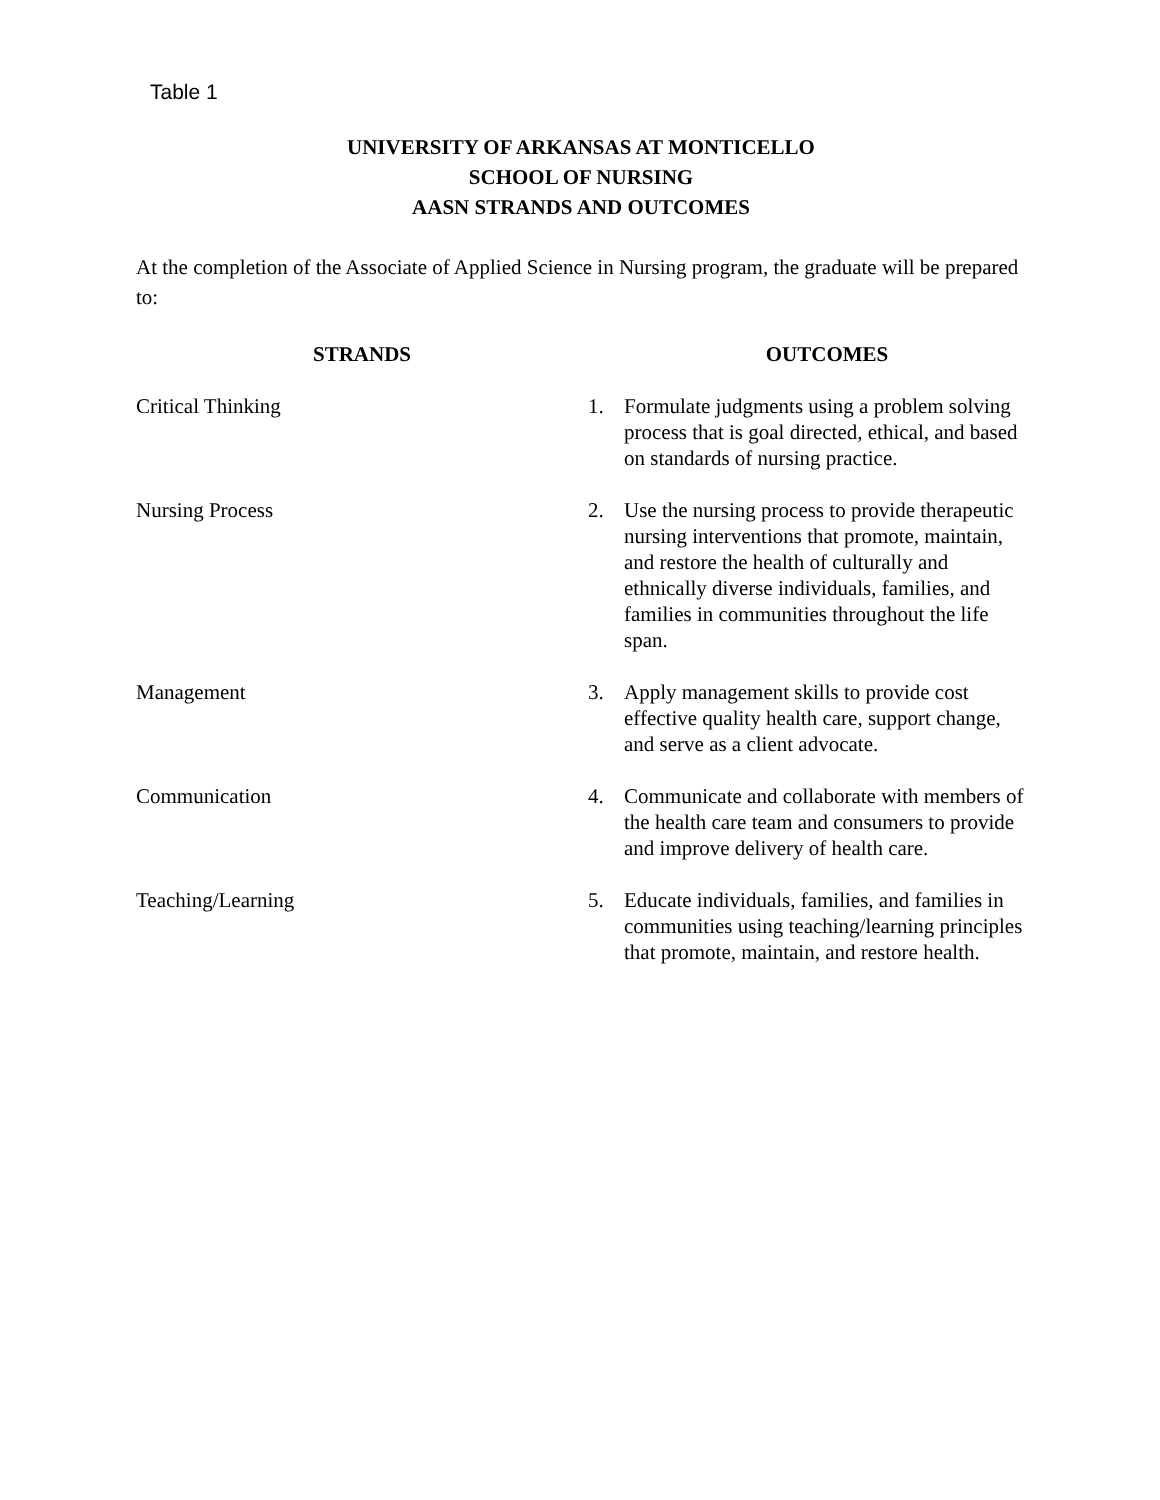Table 1
UNIVERSITY OF ARKANSAS AT MONTICELLO
SCHOOL OF NURSING
AASN STRANDS AND OUTCOMES
At the completion of the Associate of Applied Science in Nursing program, the graduate will be prepared to:
| STRANDS | OUTCOMES | |
| --- | --- | --- |
| Critical Thinking | 1. | Formulate judgments using a problem solving process that is goal directed, ethical, and based on standards of nursing practice. |
| Nursing Process | 2. | Use the nursing process to provide therapeutic nursing interventions that promote, maintain, and restore the health of culturally and ethnically diverse individuals, families, and families in communities throughout the life span. |
| Management | 3. | Apply management skills to provide cost effective quality health care, support change, and serve as a client advocate. |
| Communication | 4. | Communicate and collaborate with members of the health care team and consumers to provide and improve delivery of health care. |
| Teaching/Learning | 5. | Educate individuals, families, and families in communities using teaching/learning principles that promote, maintain, and restore health. |